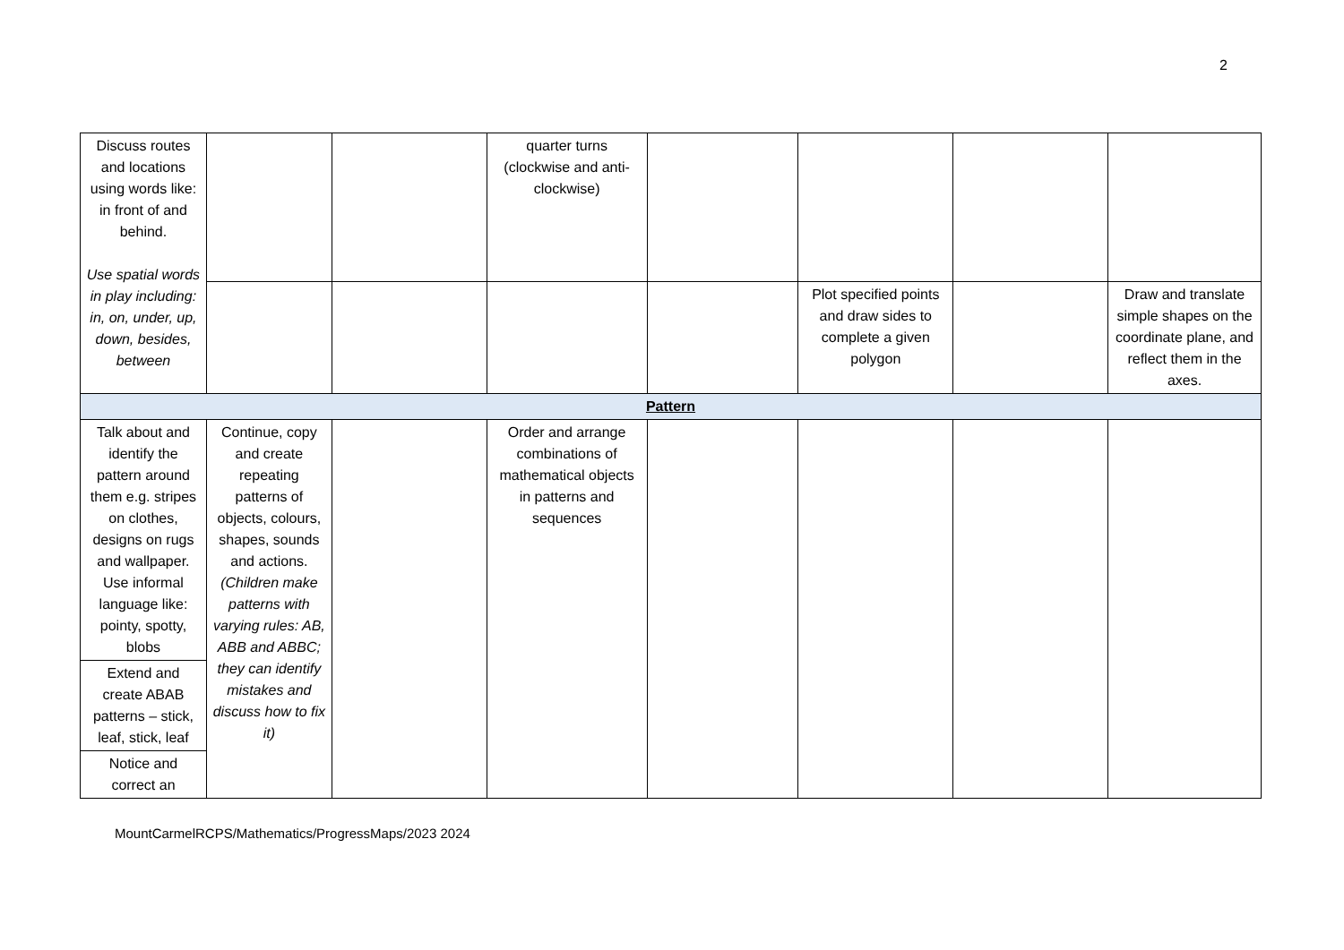2
| Discuss routes and locations using words like: in front of and behind. Use spatial words in play including: in, on, under, up, down, besides, between | | | quarter turns (clockwise and anti-clockwise) | | | | |
| | | | | | Plot specified points and draw sides to complete a given polygon | | Draw and translate simple shapes on the coordinate plane, and reflect them in the axes. |
| Pattern | | | | | | | |
| Talk about and identify the pattern around them e.g. stripes on clothes, designs on rugs and wallpaper. Use informal language like: pointy, spotty, blobs | Continue, copy and create repeating patterns of objects, colours, shapes, sounds and actions. (Children make patterns with varying rules: AB, ABB and ABBC; they can identify mistakes and discuss how to fix it) | | Order and arrange combinations of mathematical objects in patterns and sequences | | | | |
| Extend and create ABAB patterns – stick, leaf, stick, leaf | | | | | | | |
| Notice and correct an | | | | | | | |
MountCarmelRCPS/Mathematics/ProgressMaps/2023 2024